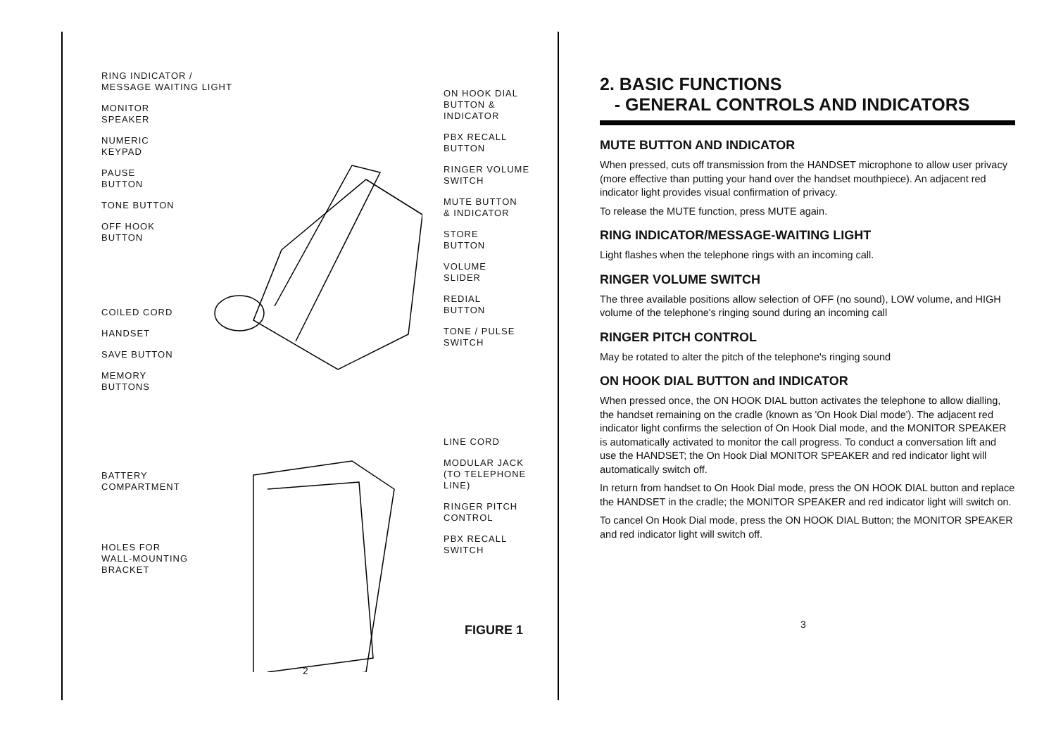RING INDICATOR /
MESSAGE WAITING LIGHT
MONITOR
SPEAKER
NUMERIC
KEYPAD
PAUSE
BUTTON
TONE BUTTON
OFF HOOK
BUTTON
COILED CORD
HANDSET
SAVE BUTTON
MEMORY
BUTTONS
BATTERY
COMPARTMENT
HOLES FOR
WALL-MOUNTING
BRACKET
ON HOOK DIAL
BUTTON &
INDICATOR
PBX RECALL
BUTTON
RINGER VOLUME
SWITCH
MUTE BUTTON
& INDICATOR
STORE
BUTTON
VOLUME
SLIDER
REDIAL
BUTTON
TONE / PULSE
SWITCH
LINE CORD
MODULAR JACK
(TO TELEPHONE
LINE)
RINGER PITCH
CONTROL
PBX RECALL
SWITCH
FIGURE 1
2
2. BASIC FUNCTIONS
- GENERAL CONTROLS AND INDICATORS
MUTE BUTTON AND INDICATOR
When pressed, cuts off transmission from the HANDSET microphone to allow user privacy (more effective than putting your hand over the handset mouthpiece). An adjacent red indicator light provides visual confirmation of privacy.
To release the MUTE function, press MUTE again.
RING INDICATOR/MESSAGE-WAITING LIGHT
Light flashes when the telephone rings with an incoming call.
RINGER VOLUME SWITCH
The three available positions allow selection of OFF (no sound), LOW volume, and HIGH volume of the telephone's ringing sound during an incoming call
RINGER PITCH CONTROL
May be rotated to alter the pitch of the telephone's ringing sound
ON HOOK DIAL BUTTON and INDICATOR
When pressed once, the ON HOOK DIAL button activates the telephone to allow dialling, the handset remaining on the cradle (known as 'On Hook Dial mode'). The adjacent red indicator light confirms the selection of On Hook Dial mode, and the MONITOR SPEAKER is automatically activated to monitor the call progress. To conduct a conversation lift and use the HANDSET; the On Hook Dial MONITOR SPEAKER and red indicator light will automatically switch off.
In return from handset to On Hook Dial mode, press the ON HOOK DIAL button and replace the HANDSET in the cradle; the MONITOR SPEAKER and red indicator light will switch on.
To cancel On Hook Dial mode, press the ON HOOK DIAL Button; the MONITOR SPEAKER and red indicator light will switch off.
3